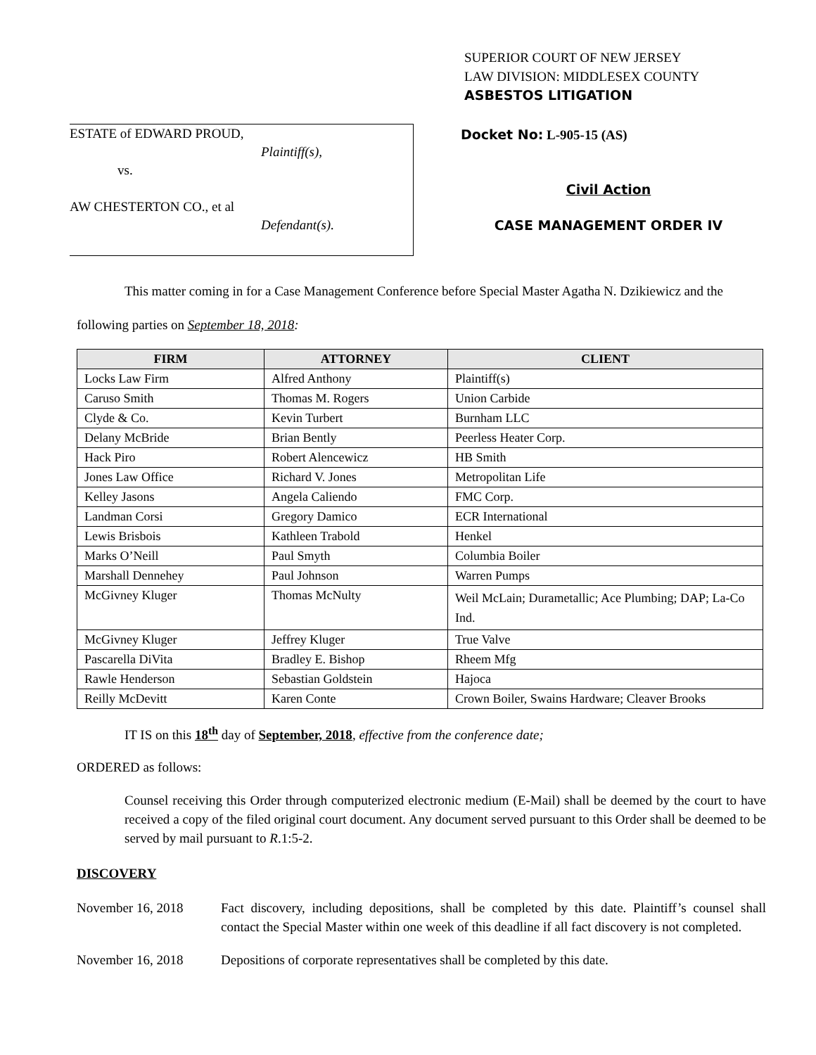SUPERIOR COURT OF NEW JERSEY
LAW DIVISION: MIDDLESEX COUNTY
ASBESTOS LITIGATION
ESTATE of EDWARD PROUD,
Plaintiff(s),
vs.
AW CHESTERTON CO., et al
Defendant(s).
Docket No: L-905-15 (AS)
Civil Action
CASE MANAGEMENT ORDER IV
This matter coming in for a Case Management Conference before Special Master Agatha N. Dzikiewicz and the following parties on September 18, 2018:
| FIRM | ATTORNEY | CLIENT |
| --- | --- | --- |
| Locks Law Firm | Alfred Anthony | Plaintiff(s) |
| Caruso Smith | Thomas M. Rogers | Union Carbide |
| Clyde & Co. | Kevin Turbert | Burnham LLC |
| Delany McBride | Brian Bently | Peerless Heater Corp. |
| Hack Piro | Robert Alencewicz | HB Smith |
| Jones Law Office | Richard V. Jones | Metropolitan Life |
| Kelley Jasons | Angela Caliendo | FMC Corp. |
| Landman Corsi | Gregory Damico | ECR International |
| Lewis Brisbois | Kathleen Trabold | Henkel |
| Marks O’Neill | Paul Smyth | Columbia Boiler |
| Marshall Dennehey | Paul Johnson | Warren Pumps |
| McGivney Kluger | Thomas McNulty | Weil McLain; Durametallic; Ace Plumbing; DAP; La-Co Ind. |
| McGivney Kluger | Jeffrey Kluger | True Valve |
| Pascarella DiVita | Bradley E. Bishop | Rheem Mfg |
| Rawle Henderson | Sebastian Goldstein | Hajoca |
| Reilly McDevitt | Karen Conte | Crown Boiler, Swains Hardware; Cleaver Brooks |
IT IS on this 18<sup>th</sup> day of September, 2018, effective from the conference date;
ORDERED as follows:
Counsel receiving this Order through computerized electronic medium (E-Mail) shall be deemed by the court to have received a copy of the filed original court document. Any document served pursuant to this Order shall be deemed to be served by mail pursuant to R.1:5-2.
DISCOVERY
November 16, 2018 Fact discovery, including depositions, shall be completed by this date. Plaintiff’s counsel shall contact the Special Master within one week of this deadline if all fact discovery is not completed.
November 16, 2018 Depositions of corporate representatives shall be completed by this date.